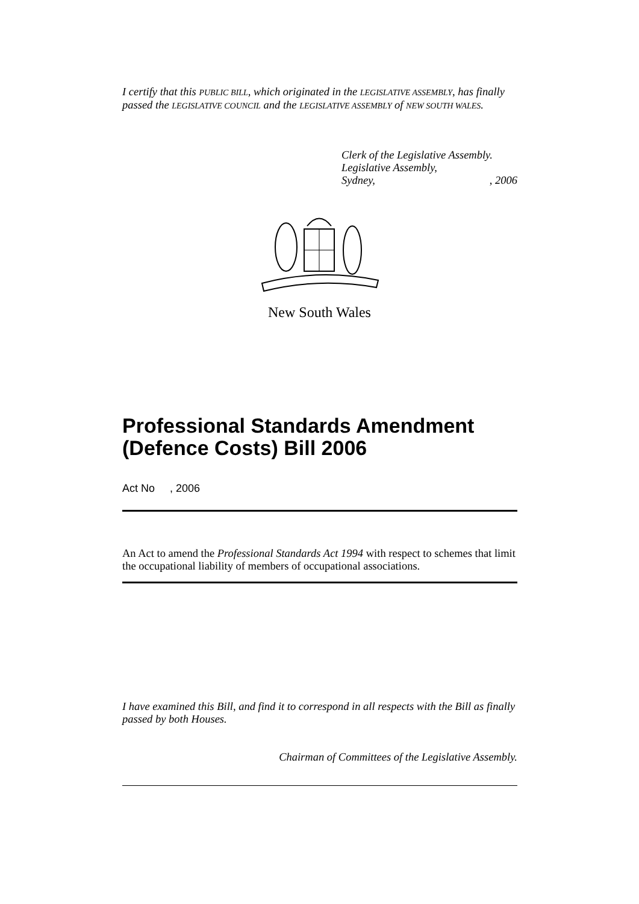I certify that this PUBLIC BILL, which originated in the LEGISLATIVE ASSEMBLY, has finally passed the LEGISLATIVE COUNCIL and the LEGISLATIVE ASSEMBLY of NEW SOUTH WALES.
Clerk of the Legislative Assembly.
Legislative Assembly,
Sydney, , 2006
New South Wales
Professional Standards Amendment (Defence Costs) Bill 2006
Act No , 2006
An Act to amend the Professional Standards Act 1994 with respect to schemes that limit the occupational liability of members of occupational associations.
I have examined this Bill, and find it to correspond in all respects with the Bill as finally passed by both Houses.
Chairman of Committees of the Legislative Assembly.